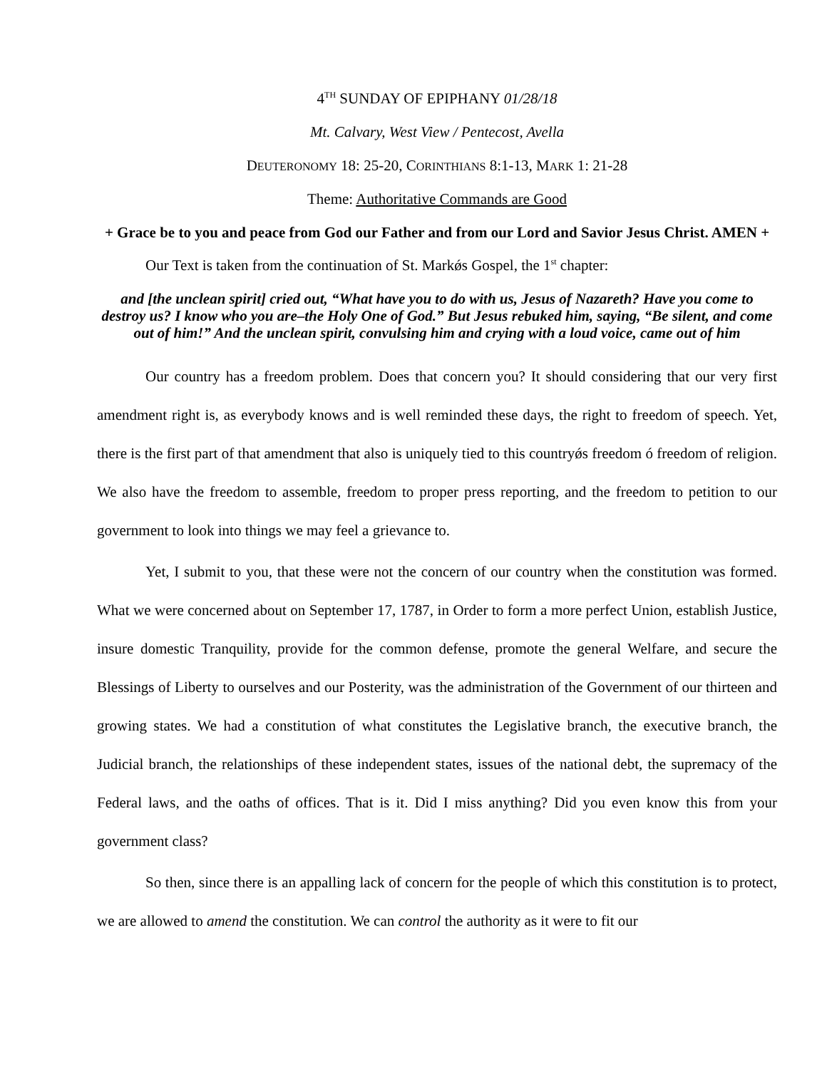4<sup>TH</sup> SUNDAY OF EPIPHANY 01/28/18
Mt. Calvary, West View / Pentecost, Avella
DEUTERONOMY 18: 25-20, CORINTHIANS 8:1-13, MARK 1: 21-28
Theme: Authoritative Commands are Good
+ Grace be to you and peace from God our Father and from our Lord and Savior Jesus Christ. AMEN +
Our Text is taken from the continuation of St. Markǿs Gospel, the 1<sup>st</sup> chapter:
and [the unclean spirit] cried out, “What have you to do with us, Jesus of Nazareth? Have you come to destroy us? I know who you are–the Holy One of God.” But Jesus rebuked him, saying, “Be silent, and come out of him!” And the unclean spirit, convulsing him and crying with a loud voice, came out of him
Our country has a freedom problem. Does that concern you? It should considering that our very first amendment right is, as everybody knows and is well reminded these days, the right to freedom of speech. Yet, there is the first part of that amendment that also is uniquely tied to this countryǿs freedom ó freedom of religion. We also have the freedom to assemble, freedom to proper press reporting, and the freedom to petition to our government to look into things we may feel a grievance to.
Yet, I submit to you, that these were not the concern of our country when the constitution was formed. What we were concerned about on September 17, 1787, in Order to form a more perfect Union, establish Justice, insure domestic Tranquility, provide for the common defense, promote the general Welfare, and secure the Blessings of Liberty to ourselves and our Posterity, was the administration of the Government of our thirteen and growing states. We had a constitution of what constitutes the Legislative branch, the executive branch, the Judicial branch, the relationships of these independent states, issues of the national debt, the supremacy of the Federal laws, and the oaths of offices. That is it. Did I miss anything? Did you even know this from your government class?
So then, since there is an appalling lack of concern for the people of which this constitution is to protect, we are allowed to amend the constitution. We can control the authority as it were to fit our